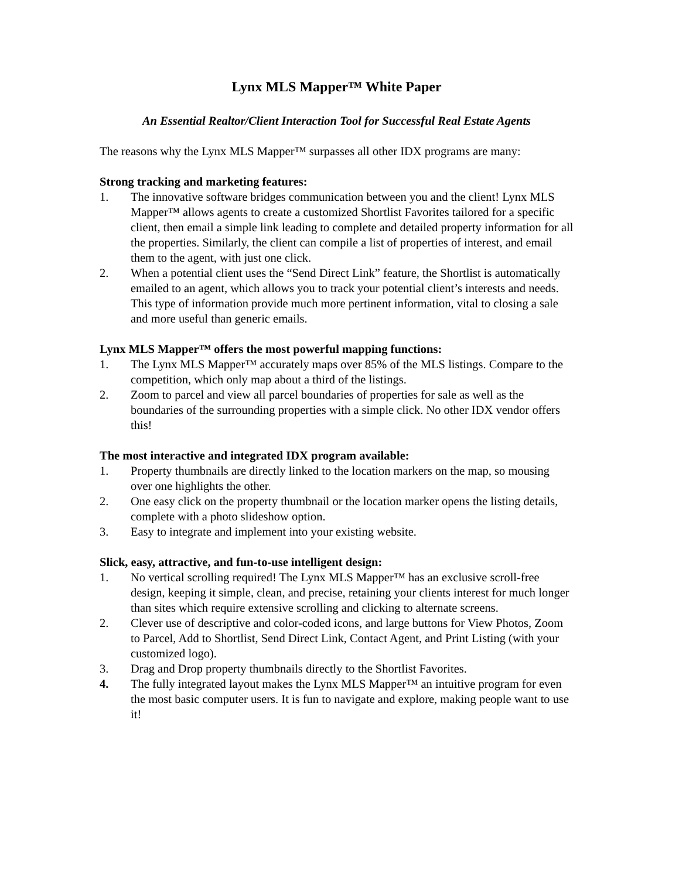Lynx MLS Mapper™ White Paper
An Essential Realtor/Client Interaction Tool for Successful Real Estate Agents
The reasons why the Lynx MLS Mapper™ surpasses all other IDX programs are many:
Strong tracking and marketing features:
1. The innovative software bridges communication between you and the client! Lynx MLS Mapper™ allows agents to create a customized Shortlist Favorites tailored for a specific client, then email a simple link leading to complete and detailed property information for all the properties. Similarly, the client can compile a list of properties of interest, and email them to the agent, with just one click.
2. When a potential client uses the “Send Direct Link” feature, the Shortlist is automatically emailed to an agent, which allows you to track your potential client’s interests and needs. This type of information provide much more pertinent information, vital to closing a sale and more useful than generic emails.
Lynx MLS Mapper™ offers the most powerful mapping functions:
1. The Lynx MLS Mapper™ accurately maps over 85% of the MLS listings. Compare to the competition, which only map about a third of the listings.
2. Zoom to parcel and view all parcel boundaries of properties for sale as well as the boundaries of the surrounding properties with a simple click. No other IDX vendor offers this!
The most interactive and integrated IDX program available:
1. Property thumbnails are directly linked to the location markers on the map, so mousing over one highlights the other.
2. One easy click on the property thumbnail or the location marker opens the listing details, complete with a photo slideshow option.
3. Easy to integrate and implement into your existing website.
Slick, easy, attractive, and fun-to-use intelligent design:
1. No vertical scrolling required! The Lynx MLS Mapper™ has an exclusive scroll-free design, keeping it simple, clean, and precise, retaining your clients interest for much longer than sites which require extensive scrolling and clicking to alternate screens.
2. Clever use of descriptive and color-coded icons, and large buttons for View Photos, Zoom to Parcel, Add to Shortlist, Send Direct Link, Contact Agent, and Print Listing (with your customized logo).
3. Drag and Drop property thumbnails directly to the Shortlist Favorites.
4. The fully integrated layout makes the Lynx MLS Mapper™ an intuitive program for even the most basic computer users. It is fun to navigate and explore, making people want to use it!